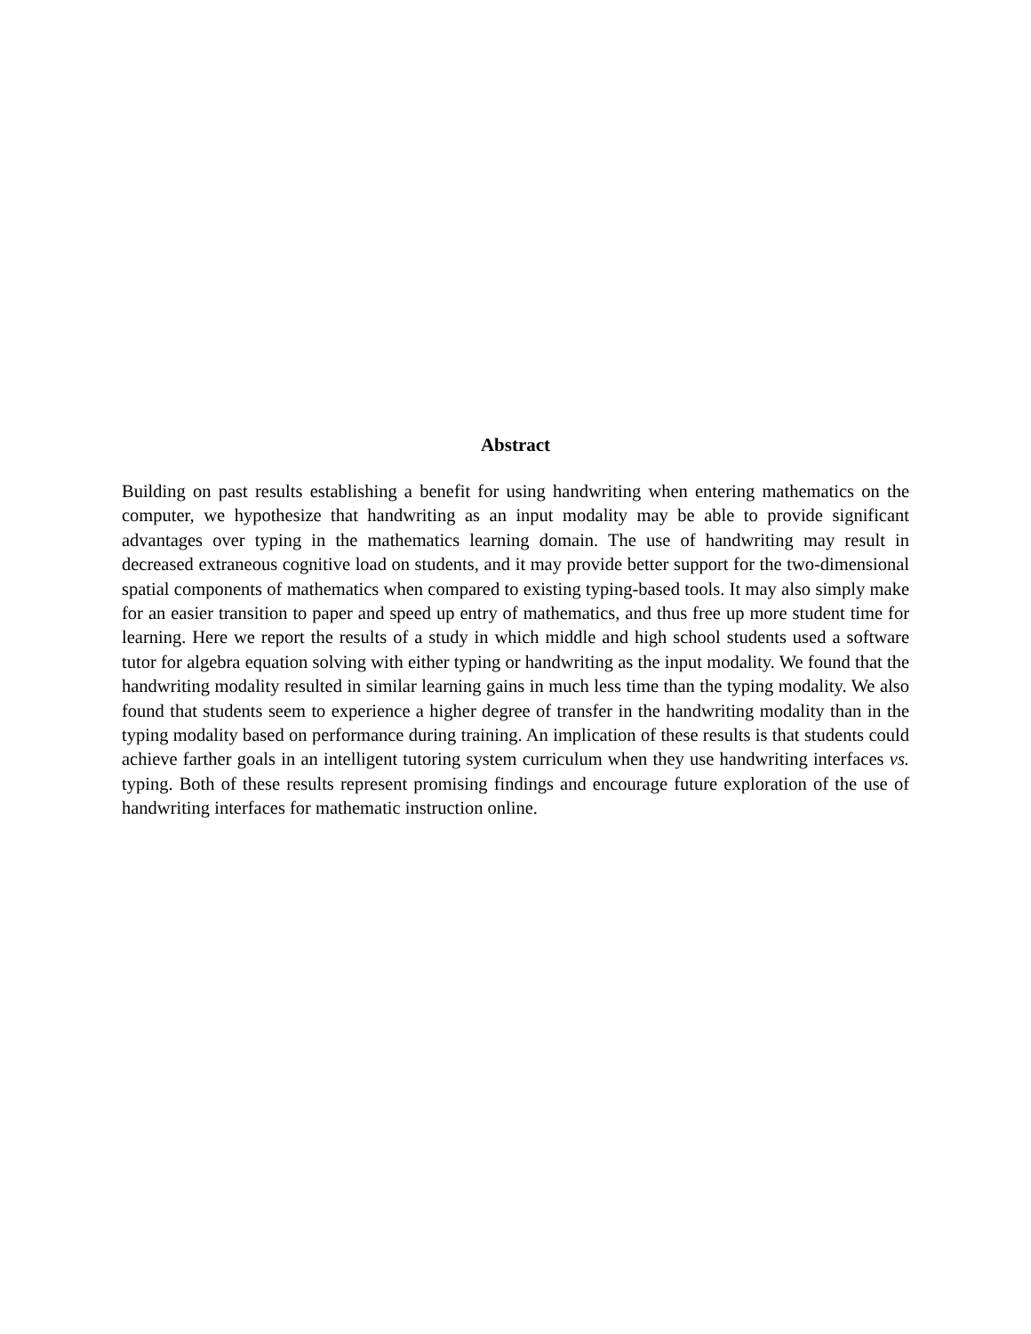Abstract
Building on past results establishing a benefit for using handwriting when entering mathematics on the computer, we hypothesize that handwriting as an input modality may be able to provide significant advantages over typing in the mathematics learning domain. The use of handwriting may result in decreased extraneous cognitive load on students, and it may provide better support for the two-dimensional spatial components of mathematics when compared to existing typing-based tools. It may also simply make for an easier transition to paper and speed up entry of mathematics, and thus free up more student time for learning. Here we report the results of a study in which middle and high school students used a software tutor for algebra equation solving with either typing or handwriting as the input modality. We found that the handwriting modality resulted in similar learning gains in much less time than the typing modality. We also found that students seem to experience a higher degree of transfer in the handwriting modality than in the typing modality based on performance during training. An implication of these results is that students could achieve farther goals in an intelligent tutoring system curriculum when they use handwriting interfaces vs. typing. Both of these results represent promising findings and encourage future exploration of the use of handwriting interfaces for mathematic instruction online.